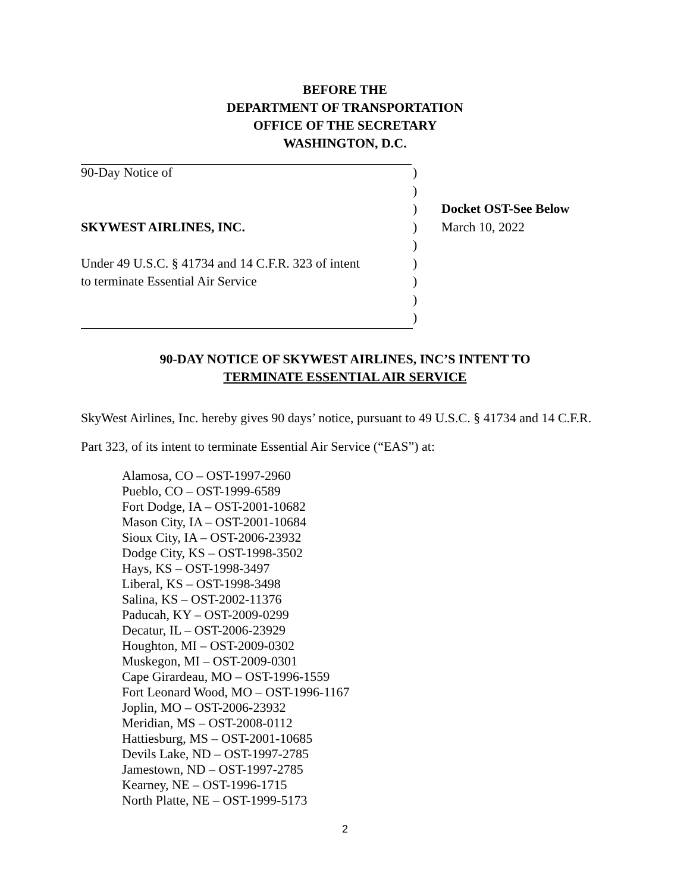BEFORE THE
DEPARTMENT OF TRANSPORTATION
OFFICE OF THE SECRETARY
WASHINGTON, D.C.
| 90-Day Notice of | ) | |
| | ) | |
| | ) | Docket OST-See Below |
| SKYWEST AIRLINES, INC. | ) | March 10, 2022 |
| | ) | |
| Under 49 U.S.C. § 41734 and 14 C.F.R. 323 of intent | ) | |
| to terminate Essential Air Service | ) | |
| | ) | |
| | ) | |
90-DAY NOTICE OF SKYWEST AIRLINES, INC’S INTENT TO
TERMINATE ESSENTIAL AIR SERVICE
SkyWest Airlines, Inc. hereby gives 90 days’ notice, pursuant to 49 U.S.C. § 41734 and 14 C.F.R. Part 323, of its intent to terminate Essential Air Service (“EAS”) at:
Alamosa, CO – OST-1997-2960
Pueblo, CO – OST-1999-6589
Fort Dodge, IA – OST-2001-10682
Mason City, IA – OST-2001-10684
Sioux City, IA – OST-2006-23932
Dodge City, KS – OST-1998-3502
Hays, KS – OST-1998-3497
Liberal, KS – OST-1998-3498
Salina, KS – OST-2002-11376
Paducah, KY – OST-2009-0299
Decatur, IL – OST-2006-23929
Houghton, MI – OST-2009-0302
Muskegon, MI – OST-2009-0301
Cape Girardeau, MO – OST-1996-1559
Fort Leonard Wood, MO – OST-1996-1167
Joplin, MO – OST-2006-23932
Meridian, MS – OST-2008-0112
Hattiesburg, MS – OST-2001-10685
Devils Lake, ND – OST-1997-2785
Jamestown, ND – OST-1997-2785
Kearney, NE – OST-1996-1715
North Platte, NE – OST-1999-5173
2